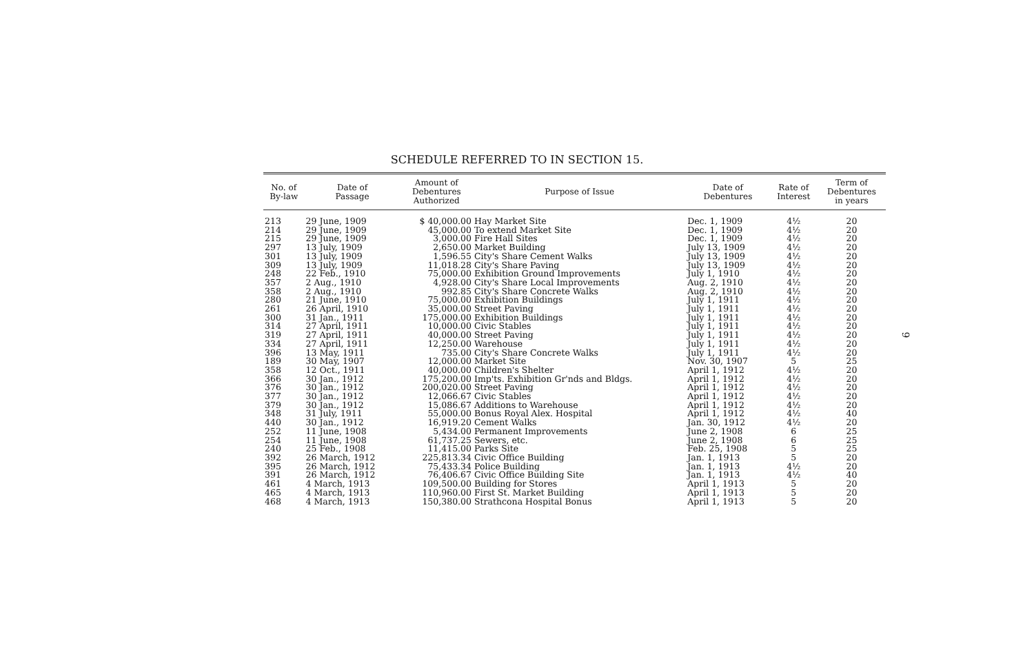SCHEDULE REFERRED TO IN SECTION 15.
| No. of By-law | Date of Passage | Amount of Debentures Authorized | Purpose of Issue | Date of Debentures | Rate of Interest | Term of Debentures in years |
| --- | --- | --- | --- | --- | --- | --- |
| 213 | 29 June, 1909 | $ 40,000.00 | Hay Market Site | Dec. 1, 1909 | 4½ | 20 |
| 214 | 29 June, 1909 | 45,000.00 | To extend Market Site | Dec. 1, 1909 | 4½ | 20 |
| 215 | 29 June, 1909 | 3,000.00 | Fire Hall Sites | Dec. 1, 1909 | 4½ | 20 |
| 297 | 13 July, 1909 | 2,650.00 | Market Building | July 13, 1909 | 4½ | 20 |
| 301 | 13 July, 1909 | 1,596.55 | City's Share Cement Walks | July 13, 1909 | 4½ | 20 |
| 309 | 13 July, 1909 | 11,018.28 | City's Share Paving | July 13, 1909 | 4½ | 20 |
| 248 | 22 Feb., 1910 | 75,000.00 | Exhibition Ground Improvements | July 1, 1910 | 4½ | 20 |
| 357 | 2 Aug., 1910 | 4,928.00 | City's Share Local Improvements | Aug. 2, 1910 | 4½ | 20 |
| 358 | 2 Aug., 1910 | 992.85 | City's Share Concrete Walks | Aug. 2, 1910 | 4½ | 20 |
| 280 | 21 June, 1910 | 75,000.00 | Exhibition Buildings | July 1, 1911 | 4½ | 20 |
| 261 | 26 April, 1910 | 35,000.00 | Street Paving | July 1, 1911 | 4½ | 20 |
| 300 | 31 Jan., 1911 | 175,000.00 | Exhibition Buildings | July 1, 1911 | 4½ | 20 |
| 314 | 27 April, 1911 | 10,000.00 | Civic Stables | July 1, 1911 | 4½ | 20 |
| 319 | 27 April, 1911 | 40,000.00 | Street Paving | July 1, 1911 | 4½ | 20 |
| 334 | 27 April, 1911 | 12,250.00 | Warehouse | July 1, 1911 | 4½ | 20 |
| 396 | 13 May, 1911 | 735.00 | City's Share Concrete Walks | July 1, 1911 | 4½ | 20 |
| 189 | 30 May, 1907 | 12,000.00 | Market Site | Nov. 30, 1907 | 5 | 25 |
| 358 | 12 Oct., 1911 | 40,000.00 | Children's Shelter | April 1, 1912 | 4½ | 20 |
| 366 | 30 Jan., 1912 | 175,200.00 | Imp'ts. Exhibition Gr'nds and Bldgs. | April 1, 1912 | 4½ | 20 |
| 376 | 30 Jan., 1912 | 200,020.00 | Street Paving | April 1, 1912 | 4½ | 20 |
| 377 | 30 Jan., 1912 | 12,066.67 | Civic Stables | April 1, 1912 | 4½ | 20 |
| 379 | 30 Jan., 1912 | 15,086.67 | Additions to Warehouse | April 1, 1912 | 4½ | 20 |
| 348 | 31 July, 1911 | 55,000.00 | Bonus Royal Alex. Hospital | April 1, 1912 | 4½ | 40 |
| 440 | 30 Jan., 1912 | 16,919.20 | Cement Walks | Jan. 30, 1912 | 4½ | 20 |
| 252 | 11 June, 1908 | 5,434.00 | Permanent Improvements | June 2, 1908 | 6 | 25 |
| 254 | 11 June, 1908 | 61,737.25 | Sewers, etc. | June 2, 1908 | 6 | 25 |
| 240 | 25 Feb., 1908 | 11,415.00 | Parks Site | Feb. 25, 1908 | 5 | 25 |
| 392 | 26 March, 1912 | 225,813.34 | Civic Office Building | Jan. 1, 1913 | 5 | 20 |
| 395 | 26 March, 1912 | 75,433.34 | Police Building | Jan. 1, 1913 | 4½ | 20 |
| 391 | 26 March, 1912 | 76,406.67 | Civic Office Building Site | Jan. 1, 1913 | 4½ | 40 |
| 461 | 4 March, 1913 | 109,500.00 | Building for Stores | April 1, 1913 | 5 | 20 |
| 465 | 4 March, 1913 | 110,960.00 | First St. Market Building | April 1, 1913 | 5 | 20 |
| 468 | 4 March, 1913 | 150,380.00 | Strathcona Hospital Bonus | April 1, 1913 | 5 | 20 |
9